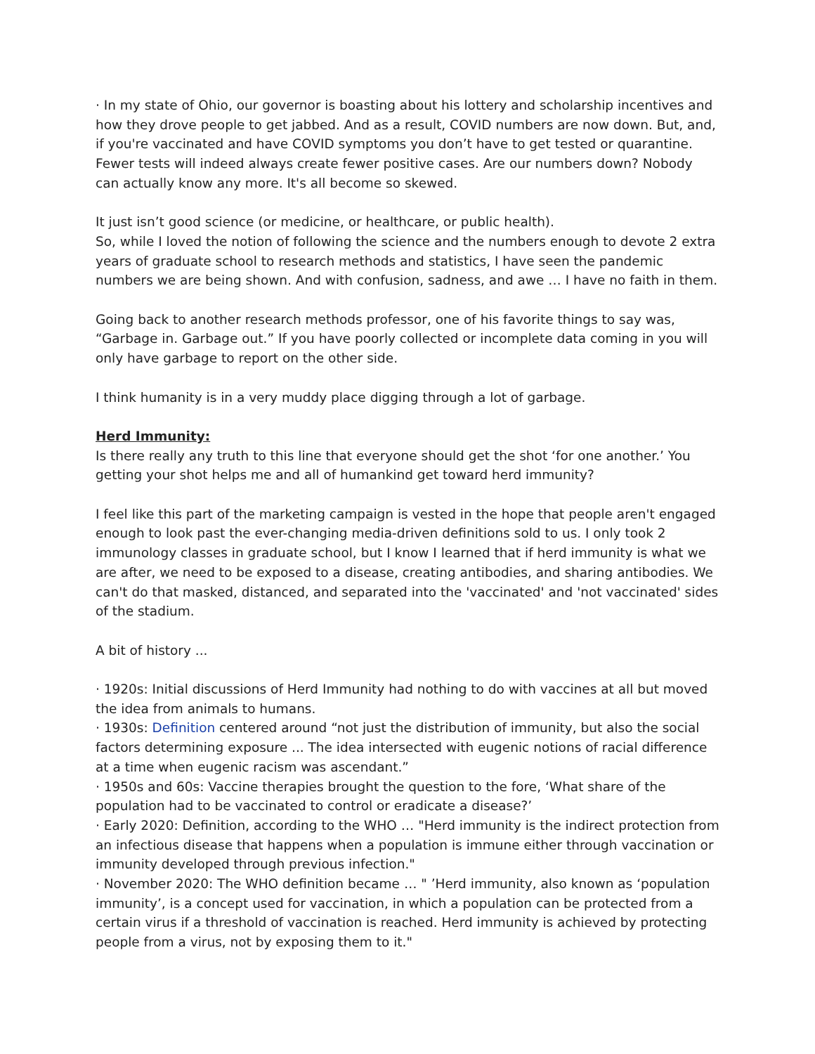· In my state of Ohio, our governor is boasting about his lottery and scholarship incentives and how they drove people to get jabbed. And as a result, COVID numbers are now down. But, and, if you're vaccinated and have COVID symptoms you don’t have to get tested or quarantine. Fewer tests will indeed always create fewer positive cases. Are our numbers down? Nobody can actually know any more. It's all become so skewed.
It just isn’t good science (or medicine, or healthcare, or public health).
So, while I loved the notion of following the science and the numbers enough to devote 2 extra years of graduate school to research methods and statistics, I have seen the pandemic numbers we are being shown. And with confusion, sadness, and awe … I have no faith in them.
Going back to another research methods professor, one of his favorite things to say was, “Garbage in. Garbage out.” If you have poorly collected or incomplete data coming in you will only have garbage to report on the other side.
I think humanity is in a very muddy place digging through a lot of garbage.
Herd Immunity:
Is there really any truth to this line that everyone should get the shot ‘for one another.’ You getting your shot helps me and all of humankind get toward herd immunity?
I feel like this part of the marketing campaign is vested in the hope that people aren't engaged enough to look past the ever-changing media-driven definitions sold to us. I only took 2 immunology classes in graduate school, but I know I learned that if herd immunity is what we are after, we need to be exposed to a disease, creating antibodies, and sharing antibodies. We can't do that masked, distanced, and separated into the 'vaccinated' and 'not vaccinated' sides of the stadium.
A bit of history ...
· 1920s: Initial discussions of Herd Immunity had nothing to do with vaccines at all but moved the idea from animals to humans.
· 1930s: Definition centered around “not just the distribution of immunity, but also the social factors determining exposure ... The idea intersected with eugenic notions of racial difference at a time when eugenic racism was ascendant.”
· 1950s and 60s: Vaccine therapies brought the question to the fore, ‘What share of the population had to be vaccinated to control or eradicate a disease?’
· Early 2020: Definition, according to the WHO … "Herd immunity is the indirect protection from an infectious disease that happens when a population is immune either through vaccination or immunity developed through previous infection."
· November 2020: The WHO definition became … " ’Herd immunity, also known as ‘population immunity’, is a concept used for vaccination, in which a population can be protected from a certain virus if a threshold of vaccination is reached. Herd immunity is achieved by protecting people from a virus, not by exposing them to it."